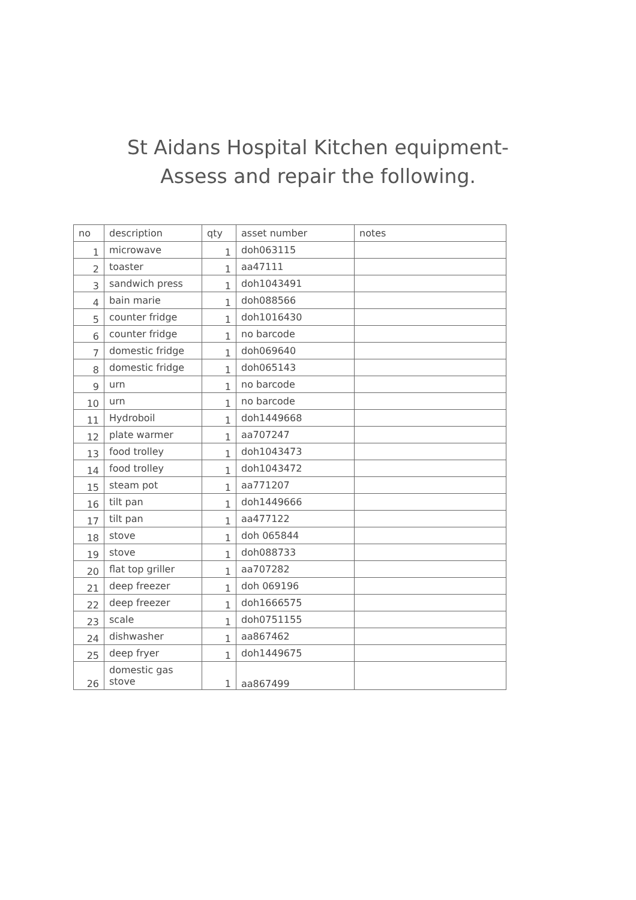St Aidans Hospital Kitchen equipment-
Assess and repair the following.
| no | description | qty | asset number | notes |
| --- | --- | --- | --- | --- |
| 1 | microwave | 1 | doh063115 | |
| 2 | toaster | 1 | aa47111 | |
| 3 | sandwich press | 1 | doh1043491 | |
| 4 | bain marie | 1 | doh088566 | |
| 5 | counter fridge | 1 | doh1016430 | |
| 6 | counter fridge | 1 | no barcode | |
| 7 | domestic fridge | 1 | doh069640 | |
| 8 | domestic fridge | 1 | doh065143 | |
| 9 | urn | 1 | no barcode | |
| 10 | urn | 1 | no barcode | |
| 11 | Hydroboil | 1 | doh1449668 | |
| 12 | plate warmer | 1 | aa707247 | |
| 13 | food trolley | 1 | doh1043473 | |
| 14 | food trolley | 1 | doh1043472 | |
| 15 | steam pot | 1 | aa771207 | |
| 16 | tilt pan | 1 | doh1449666 | |
| 17 | tilt pan | 1 | aa477122 | |
| 18 | stove | 1 | doh 065844 | |
| 19 | stove | 1 | doh088733 | |
| 20 | flat top griller | 1 | aa707282 | |
| 21 | deep freezer | 1 | doh 069196 | |
| 22 | deep freezer | 1 | doh1666575 | |
| 23 | scale | 1 | doh0751155 | |
| 24 | dishwasher | 1 | aa867462 | |
| 25 | deep fryer | 1 | doh1449675 | |
| 26 | domestic gas stove | 1 | aa867499 | |